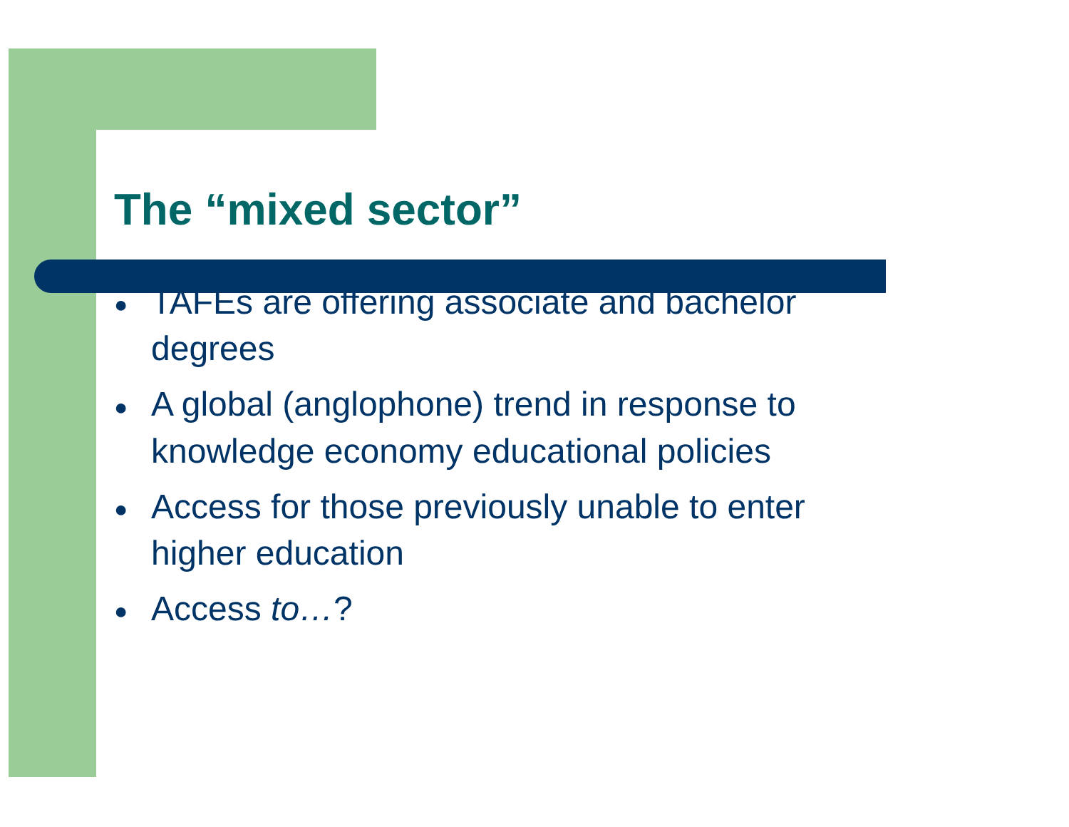The “mixed sector”
● TAFEs are offering associate and bachelor degrees
● A global (anglophone) trend in response to knowledge economy educational policies
● Access for those previously unable to enter higher education
● Access to…?